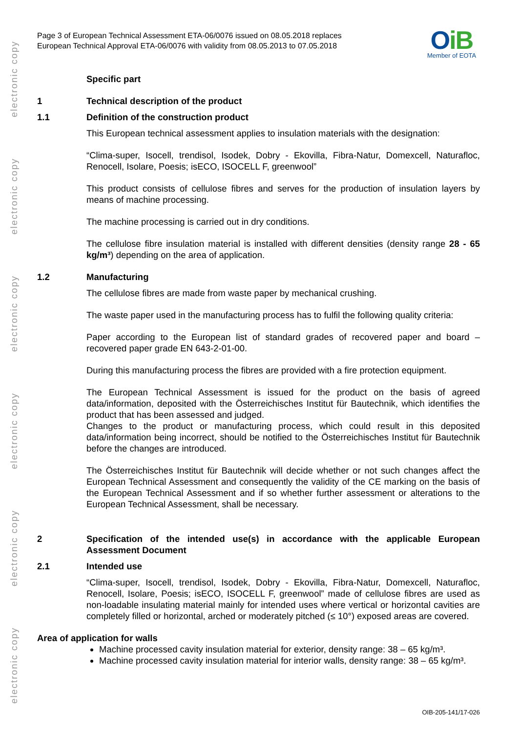electronic copy
electronic copy
electronic copy
electronic copy
electronic copy
electronic copy
Page 3 of European Technical Assessment ETA-06/0076 issued on 08.05.2018 replaces
European Technical Approval ETA-06/0076 with validity from 08.05.2013 to 07.05.2018
OiB
Member of EOTA
Specific part
1 Technical description of the product
1.1 Definition of the construction product
This European technical assessment applies to insulation materials with the designation:
“Clima-super, Isocell, trendisol, Isodek, Dobry - Ekovilla, Fibra-Natur, Domexcell, Naturafloc, Renocell, Isolare, Poesis; isECO, ISOCELL F, greenwool”
This product consists of cellulose fibres and serves for the production of insulation layers by means of machine processing.
The machine processing is carried out in dry conditions.
The cellulose fibre insulation material is installed with different densities (density range 28 - 65 kg/m³) depending on the area of application.
1.2 Manufacturing
The cellulose fibres are made from waste paper by mechanical crushing.
The waste paper used in the manufacturing process has to fulfil the following quality criteria:
Paper according to the European list of standard grades of recovered paper and board – recovered paper grade EN 643-2-01-00.
During this manufacturing process the fibres are provided with a fire protection equipment.
The European Technical Assessment is issued for the product on the basis of agreed data/information, deposited with the Österreichisches Institut für Bautechnik, which identifies the product that has been assessed and judged.
Changes to the product or manufacturing process, which could result in this deposited data/information being incorrect, should be notified to the Österreichisches Institut für Bautechnik before the changes are introduced.
The Österreichisches Institut für Bautechnik will decide whether or not such changes affect the European Technical Assessment and consequently the validity of the CE marking on the basis of the European Technical Assessment and if so whether further assessment or alterations to the European Technical Assessment, shall be necessary.
2 Specification of the intended use(s) in accordance with the applicable European Assessment Document
2.1 Intended use
“Clima-super, Isocell, trendisol, Isodek, Dobry - Ekovilla, Fibra-Natur, Domexcell, Naturafloc, Renocell, Isolare, Poesis; isECO, ISOCELL F, greenwool” made of cellulose fibres are used as non-loadable insulating material mainly for intended uses where vertical or horizontal cavities are completely filled or horizontal, arched or moderately pitched (≤ 10°) exposed areas are covered.
Area of application for walls
Machine processed cavity insulation material for exterior, density range: 38 – 65 kg/m³.
Machine processed cavity insulation material for interior walls, density range: 38 – 65 kg/m³.
OIB-205-141/17-026